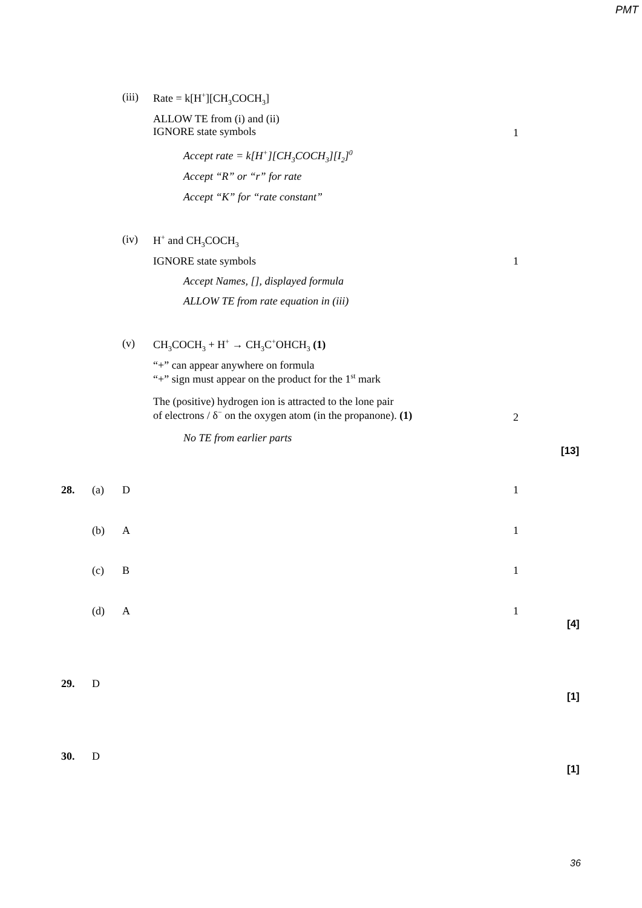PMT
(iii) Rate = k[H<sup>+</sup>][CH<sub>3</sub>COCH<sub>3</sub>]
ALLOW TE from (i) and (ii)
IGNORE state symbols
1
Accept rate = k[H<sup>+</sup>][CH<sub>3</sub>COCH<sub>3</sub>][I<sub>2</sub>]<sup>0</sup>
Accept “R” or “r” for rate
Accept “K” for “rate constant”
(iv) H<sup>+</sup> and CH<sub>3</sub>COCH<sub>3</sub>
IGNORE state symbols 1
Accept Names, [], displayed formula
ALLOW TE from rate equation in (iii)
(v) CH<sub>3</sub>COCH<sub>3</sub> + H<sup>+</sup> → CH<sub>3</sub>C<sup>+</sup>OHCH<sub>3</sub> (1)
“+” can appear anywhere on formula
“+” sign must appear on the product for the 1<sup>st</sup> mark
The (positive) hydrogen ion is attracted to the lone pair
of electrons / δ<sup>−</sup> on the oxygen atom (in the propanone). (1)
2
No TE from earlier parts
[13]
28. (a) D 1
(b) A 1
(c) B 1
(d) A 1
[4]
29. D
[1]
30. D
[1]
36